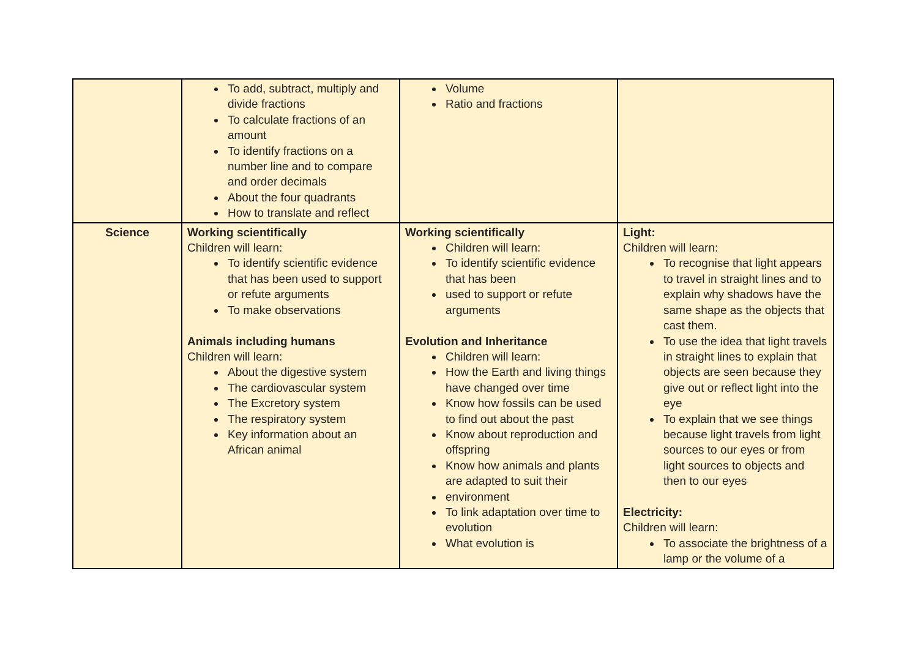| | To add, subtract, multiply and divide fractions To calculate fractions of an amount To identify fractions on a number line and to compare and order decimals About the four quadrants How to translate and reflect | Volume Ratio and fractions | |
| Science | Working scientifically Children will learn: To identify scientific evidence that has been used to support or refute arguments To make observations Animals including humans Children will learn: About the digestive system The cardiovascular system The Excretory system The respiratory system Key information about an African animal | Working scientifically Children will learn: To identify scientific evidence that has been used to support or refute arguments Evolution and Inheritance Children will learn: How the Earth and living things have changed over time Know how fossils can be used to find out about the past Know about reproduction and offspring Know how animals and plants are adapted to suit their environment To link adaptation over time to evolution What evolution is | Light: Children will learn: To recognise that light appears to travel in straight lines and to explain why shadows have the same shape as the objects that cast them. To use the idea that light travels in straight lines to explain that objects are seen because they give out or reflect light into the eye To explain that we see things because light travels from light sources to our eyes or from light sources to objects and then to our eyes Electricity: Children will learn: To associate the brightness of a lamp or the volume of a |